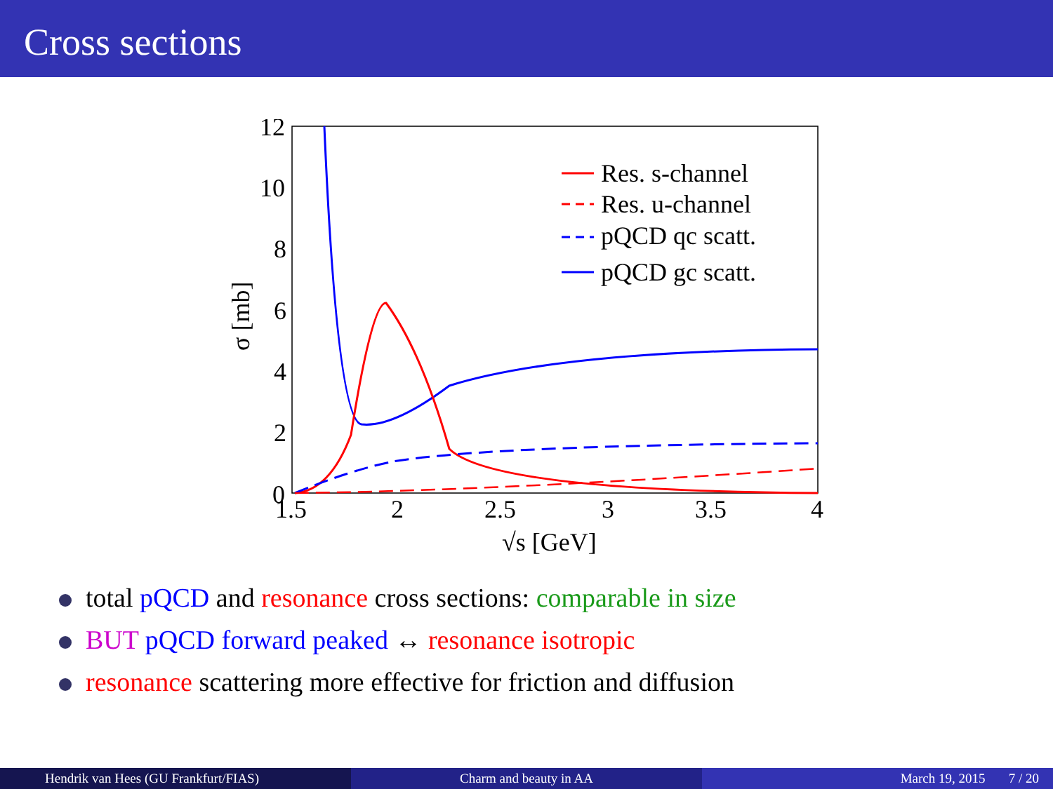Cross sections
12
10
8
6
4
2
0
1.5
2
2.5
3
3.5
4
√s [GeV]
σ [mb]
Res. s-channel
Res. u-channel
pQCD qc scatt.
pQCD gc scatt.
total pQCD and resonance cross sections: comparable in size
BUT pQCD forward peaked ↔ resonance isotropic
resonance scattering more effective for friction and diffusion
Hendrik van Hees (GU Frankfurt/FIAS) Charm and beauty in AA March 19, 2015 7 / 20